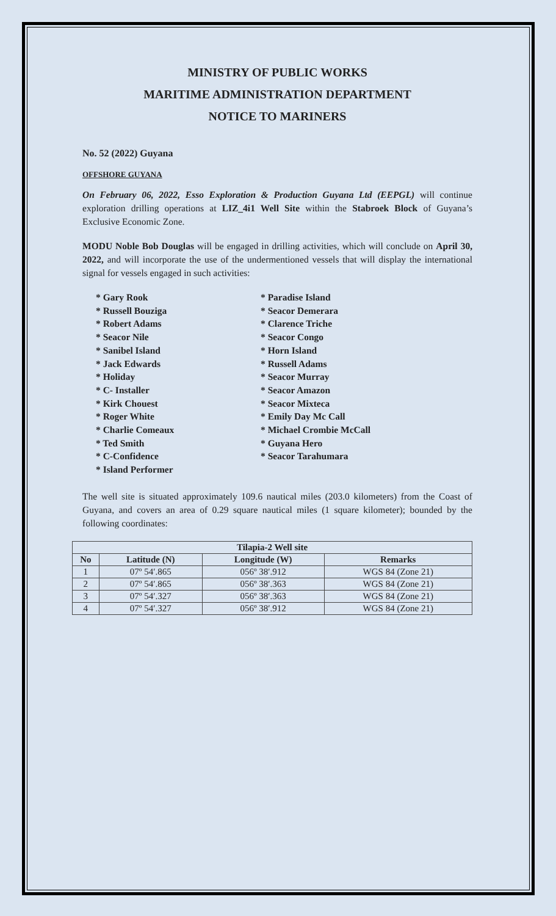MINISTRY OF PUBLIC WORKS
MARITIME ADMINISTRATION DEPARTMENT
NOTICE TO MARINERS
No. 52 (2022) Guyana
OFFSHORE GUYANA
On February 06, 2022, Esso Exploration & Production Guyana Ltd (EEPGL) will continue exploration drilling operations at LIZ_4i1 Well Site within the Stabroek Block of Guyana’s Exclusive Economic Zone.
MODU Noble Bob Douglas will be engaged in drilling activities, which will conclude on April 30, 2022, and will incorporate the use of the undermentioned vessels that will display the international signal for vessels engaged in such activities:
* Gary Rook
* Russell Bouziga
* Robert Adams
* Seacor Nile
* Sanibel Island
* Jack Edwards
* Holiday
* C- Installer
* Kirk Chouest
* Roger White
* Charlie Comeaux
* Ted Smith
* C-Confidence
* Island Performer
* Paradise Island
* Seacor Demerara
* Clarence Triche
* Seacor Congo
* Horn Island
* Russell Adams
* Seacor Murray
* Seacor Amazon
* Seacor Mixteca
* Emily Day Mc Call
* Michael Crombie McCall
* Guyana Hero
* Seacor Tarahumara
The well site is situated approximately 109.6 nautical miles (203.0 kilometers) from the Coast of Guyana, and covers an area of 0.29 square nautical miles (1 square kilometer); bounded by the following coordinates:
| Tilapia-2 Well site | | | |
| --- | --- | --- | --- |
| No | Latitude (N) | Longitude (W) | Remarks |
| 1 | 07º 54′.865 | 056º 38′.912 | WGS 84 (Zone 21) |
| 2 | 07º 54′.865 | 056º 38′.363 | WGS 84 (Zone 21) |
| 3 | 07º 54′.327 | 056º 38′.363 | WGS 84 (Zone 21) |
| 4 | 07º 54′.327 | 056º 38′.912 | WGS 84 (Zone 21) |